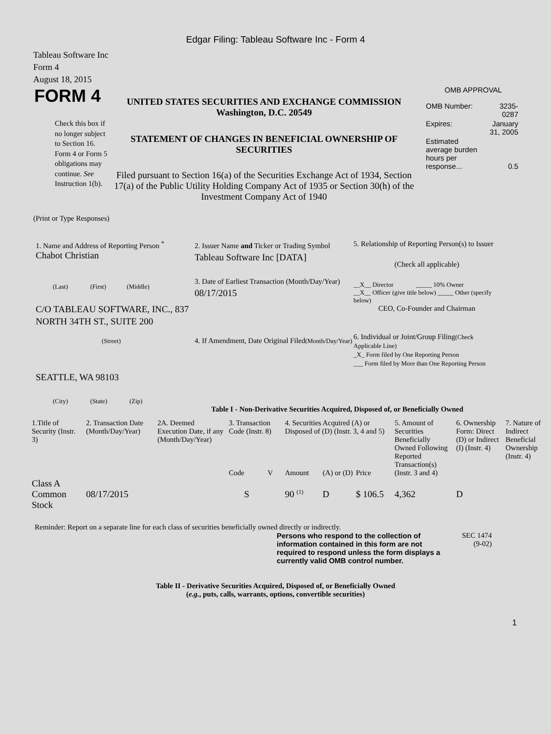Edgar Filing: Tableau Software Inc - Form 4
Tableau Software Inc
Form 4
August 18, 2015
FORM 4
Check this box if no longer subject to Section 16. Form 4 or Form 5 obligations may continue. See Instruction 1(b).
UNITED STATES SECURITIES AND EXCHANGE COMMISSION
Washington, D.C. 20549
STATEMENT OF CHANGES IN BENEFICIAL OWNERSHIP OF SECURITIES
Filed pursuant to Section 16(a) of the Securities Exchange Act of 1934, Section 17(a) of the Public Utility Holding Company Act of 1935 or Section 30(h) of the Investment Company Act of 1940
OMB APPROVAL
| OMB Number: | 3235-0287 |
| Expires: | January 31, 2005 |
| Estimated average burden hours per response... | 0.5 |
(Print or Type Responses)
1. Name and Address of Reporting Person <sup>*</sup>
Chabot Christian
(Last) (First) (Middle)
C/O TABLEAU SOFTWARE, INC., 837 NORTH 34TH ST., SUITE 200
(Street)
SEATTLE, WA 98103
(City) (State) (Zip)
2. Issuer Name and Ticker or Trading Symbol
Tableau Software Inc [DATA]
3. Date of Earliest Transaction (Month/Day/Year)
08/17/2015
4. If Amendment, Date Original Filed(Month/Day/Year)
5. Relationship of Reporting Person(s) to Issuer
(Check all applicable)
__X__ Director _____ 10% Owner
__X__ Officer (give title below) _____ Other (specify below)
CEO, Co-Founder and Chairman
6. Individual or Joint/Group Filing(Check Applicable Line)
_X_ Form filed by One Reporting Person
___ Form filed by More than One Reporting Person
Table I - Non-Derivative Securities Acquired, Disposed of, or Beneficially Owned
| 1.Title of Security (Instr. 3) | 2. Transaction Date (Month/Day/Year) | 2A. Deemed Execution Date, if any (Month/Day/Year) | 3. Transaction Code (Instr. 8) | | 4. Securities Acquired (A) or Disposed of (D) (Instr. 3, 4 and 5) | | | 5. Amount of Securities Beneficially Owned Following Reported Transaction(s) (Instr. 3 and 4) | 6. Ownership Form: Direct (D) or Indirect (I) (Instr. 4) | 7. Nature of Indirect Beneficial Ownership (Instr. 4) |
| --- | --- | --- | --- | --- | --- | --- | --- | --- | --- | --- |
| | | | Code | V | Amount | (A) or (D) | Price | | | |
| Class A Common Stock | 08/17/2015 | | S | | 90 <sup>(1)</sup> | D | $ 106.5 | 4,362 | D | |
Reminder: Report on a separate line for each class of securities beneficially owned directly or indirectly.
Persons who respond to the collection of information contained in this form are not required to respond unless the form displays a currently valid OMB control number.
SEC 1474
(9-02)
Table II - Derivative Securities Acquired, Disposed of, or Beneficially Owned
(e.g., puts, calls, warrants, options, convertible securities)
1